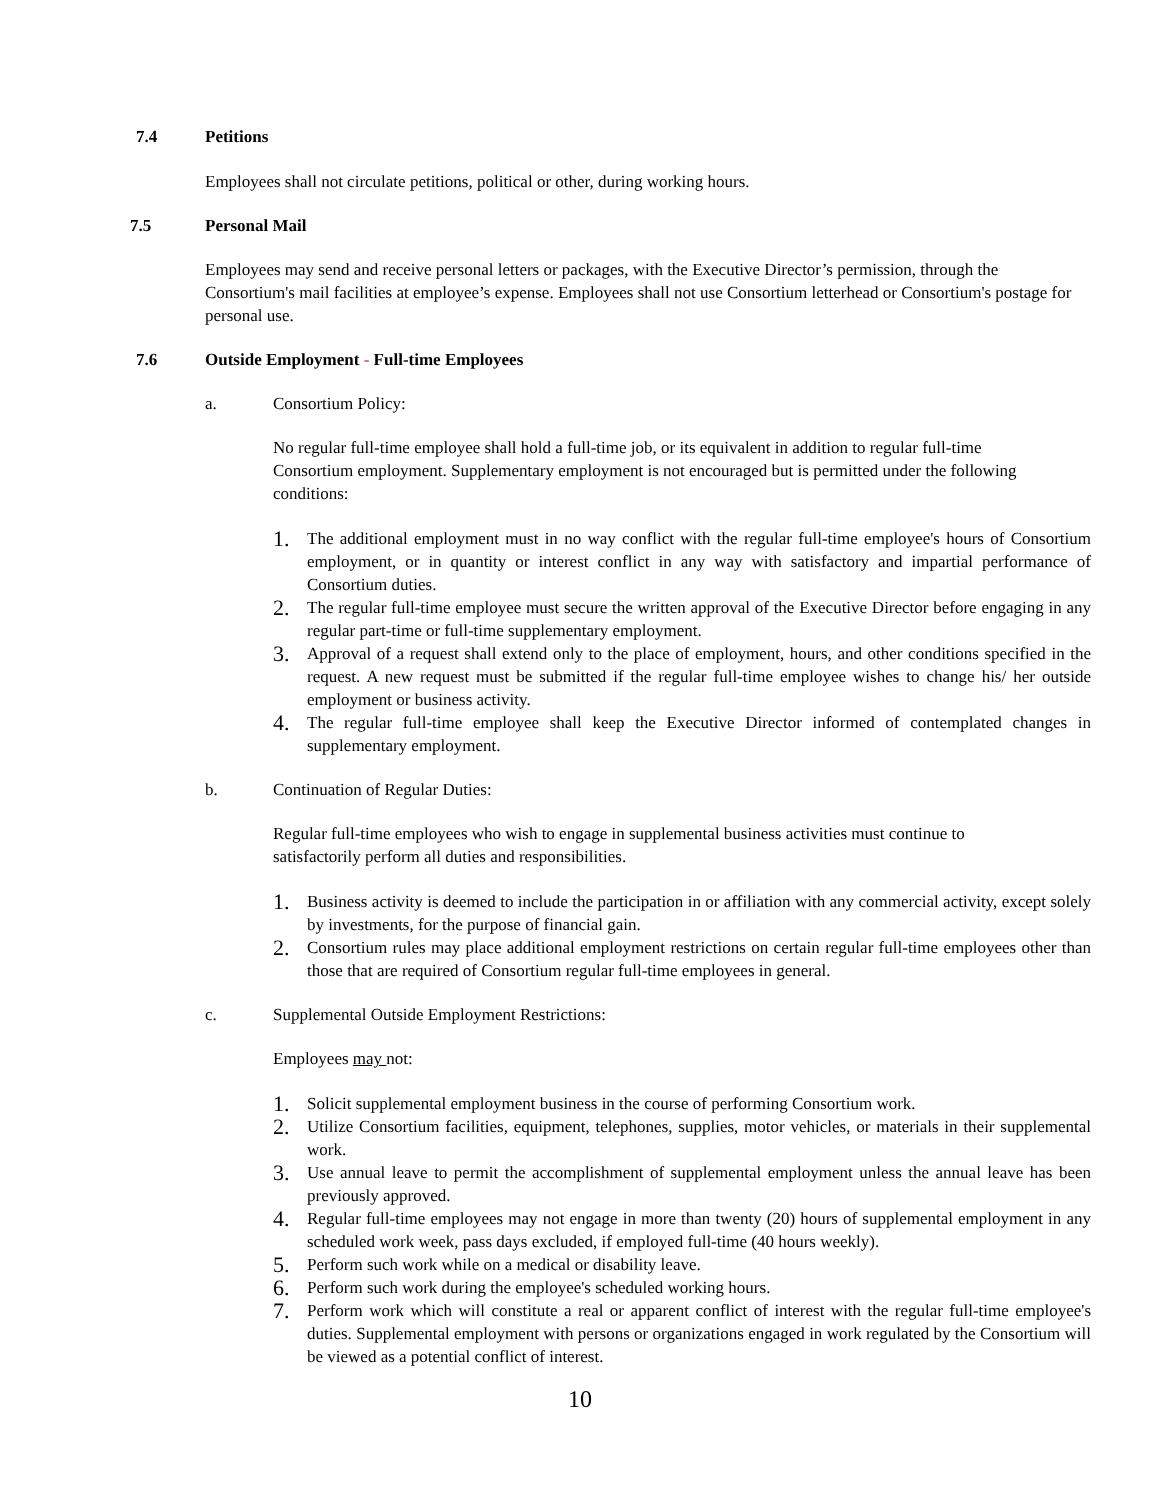7.4 Petitions
Employees shall not circulate petitions, political or other, during working hours.
7.5 Personal Mail
Employees may send and receive personal letters or packages, with the Executive Director’s permission, through the Consortium's mail facilities at employee’s expense. Employees shall not use Consortium letterhead or Consortium's postage for personal use.
7.6 Outside Employment - Full-time Employees
a. Consortium Policy:
No regular full-time employee shall hold a full-time job, or its equivalent in addition to regular full-time Consortium employment. Supplementary employment is not encouraged but is permitted under the following conditions:
1. The additional employment must in no way conflict with the regular full-time employee's hours of Consortium employment, or in quantity or interest conflict in any way with satisfactory and impartial performance of Consortium duties.
2. The regular full-time employee must secure the written approval of the Executive Director before engaging in any regular part-time or full-time supplementary employment.
3. Approval of a request shall extend only to the place of employment, hours, and other conditions specified in the request. A new request must be submitted if the regular full-time employee wishes to change his/ her outside employment or business activity.
4. The regular full-time employee shall keep the Executive Director informed of contemplated changes in supplementary employment.
b. Continuation of Regular Duties:
Regular full-time employees who wish to engage in supplemental business activities must continue to satisfactorily perform all duties and responsibilities.
1. Business activity is deemed to include the participation in or affiliation with any commercial activity, except solely by investments, for the purpose of financial gain.
2. Consortium rules may place additional employment restrictions on certain regular full-time employees other than those that are required of Consortium regular full-time employees in general.
c. Supplemental Outside Employment Restrictions:
Employees may not:
1. Solicit supplemental employment business in the course of performing Consortium work.
2. Utilize Consortium facilities, equipment, telephones, supplies, motor vehicles, or materials in their supplemental work.
3. Use annual leave to permit the accomplishment of supplemental employment unless the annual leave has been previously approved.
4. Regular full-time employees may not engage in more than twenty (20) hours of supplemental employment in any scheduled work week, pass days excluded, if employed full-time (40 hours weekly).
5. Perform such work while on a medical or disability leave.
6. Perform such work during the employee's scheduled working hours.
7. Perform work which will constitute a real or apparent conflict of interest with the regular full-time employee's duties. Supplemental employment with persons or organizations engaged in work regulated by the Consortium will be viewed as a potential conflict of interest.
10